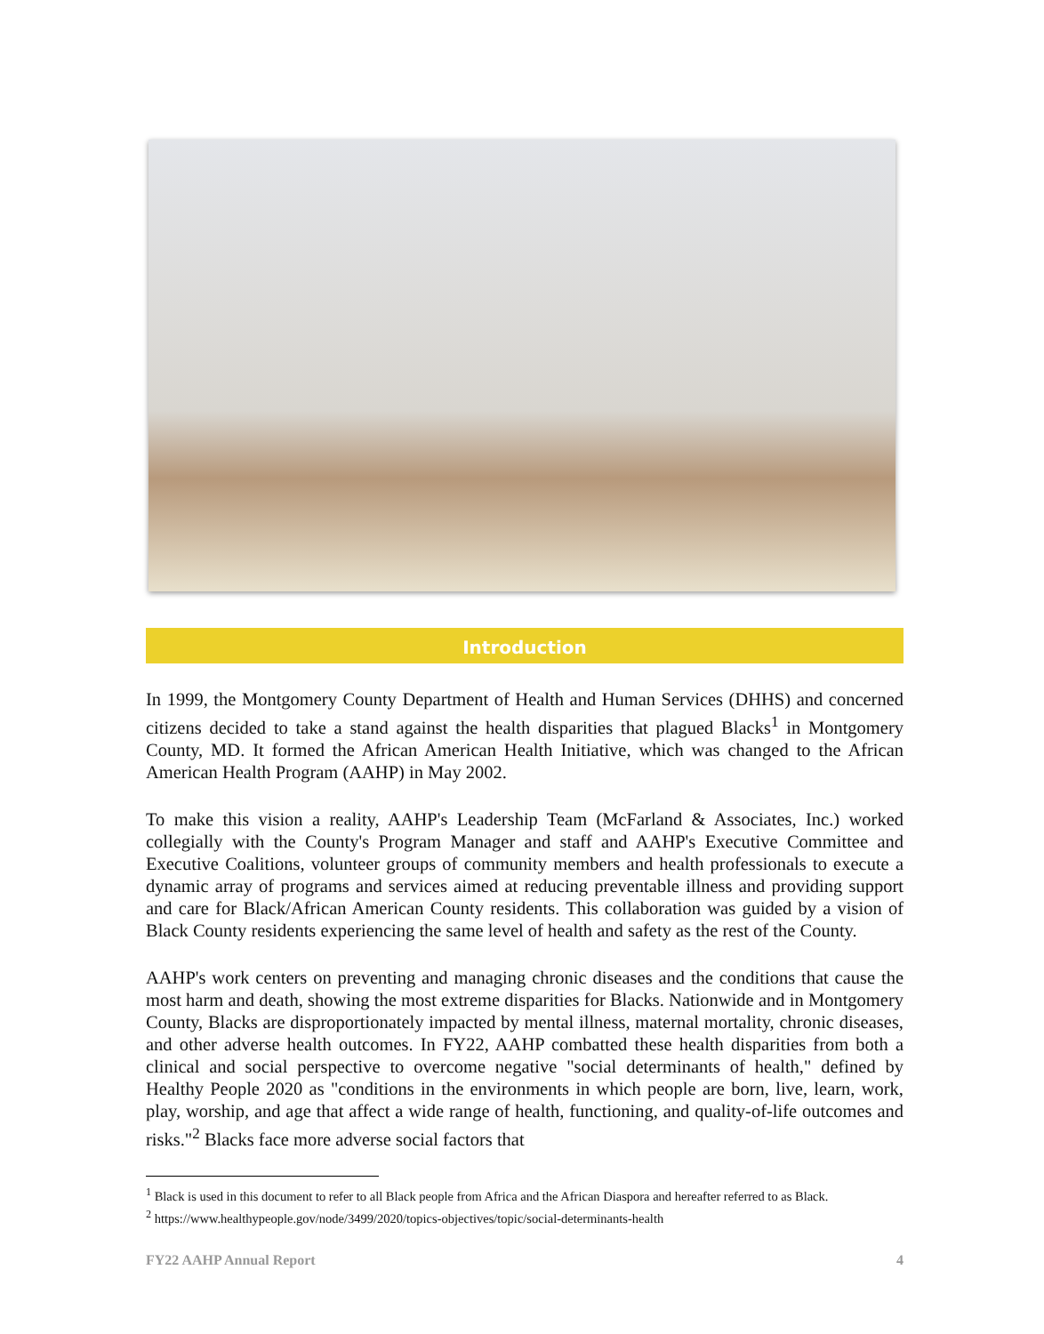Introduction
In 1999, the Montgomery County Department of Health and Human Services (DHHS) and concerned citizens decided to take a stand against the health disparities that plagued Blacks<sup>1</sup> in Montgomery County, MD. It formed the African American Health Initiative, which was changed to the African American Health Program (AAHP) in May 2002.
To make this vision a reality, AAHP's Leadership Team (McFarland & Associates, Inc.) worked collegially with the County's Program Manager and staff and AAHP's Executive Committee and Executive Coalitions, volunteer groups of community members and health professionals to execute a dynamic array of programs and services aimed at reducing preventable illness and providing support and care for Black/African American County residents. This collaboration was guided by a vision of Black County residents experiencing the same level of health and safety as the rest of the County.
AAHP's work centers on preventing and managing chronic diseases and the conditions that cause the most harm and death, showing the most extreme disparities for Blacks. Nationwide and in Montgomery County, Blacks are disproportionately impacted by mental illness, maternal mortality, chronic diseases, and other adverse health outcomes. In FY22, AAHP combatted these health disparities from both a clinical and social perspective to overcome negative "social determinants of health," defined by Healthy People 2020 as "conditions in the environments in which people are born, live, learn, work, play, worship, and age that affect a wide range of health, functioning, and quality-of-life outcomes and risks."<sup>2</sup> Blacks face more adverse social factors that
<sup>1</sup> Black is used in this document to refer to all Black people from Africa and the African Diaspora and hereafter referred to as Black.
<sup>2</sup> https://www.healthypeople.gov/node/3499/2020/topics-objectives/topic/social-determinants-health
FY22 AAHP Annual Report 4